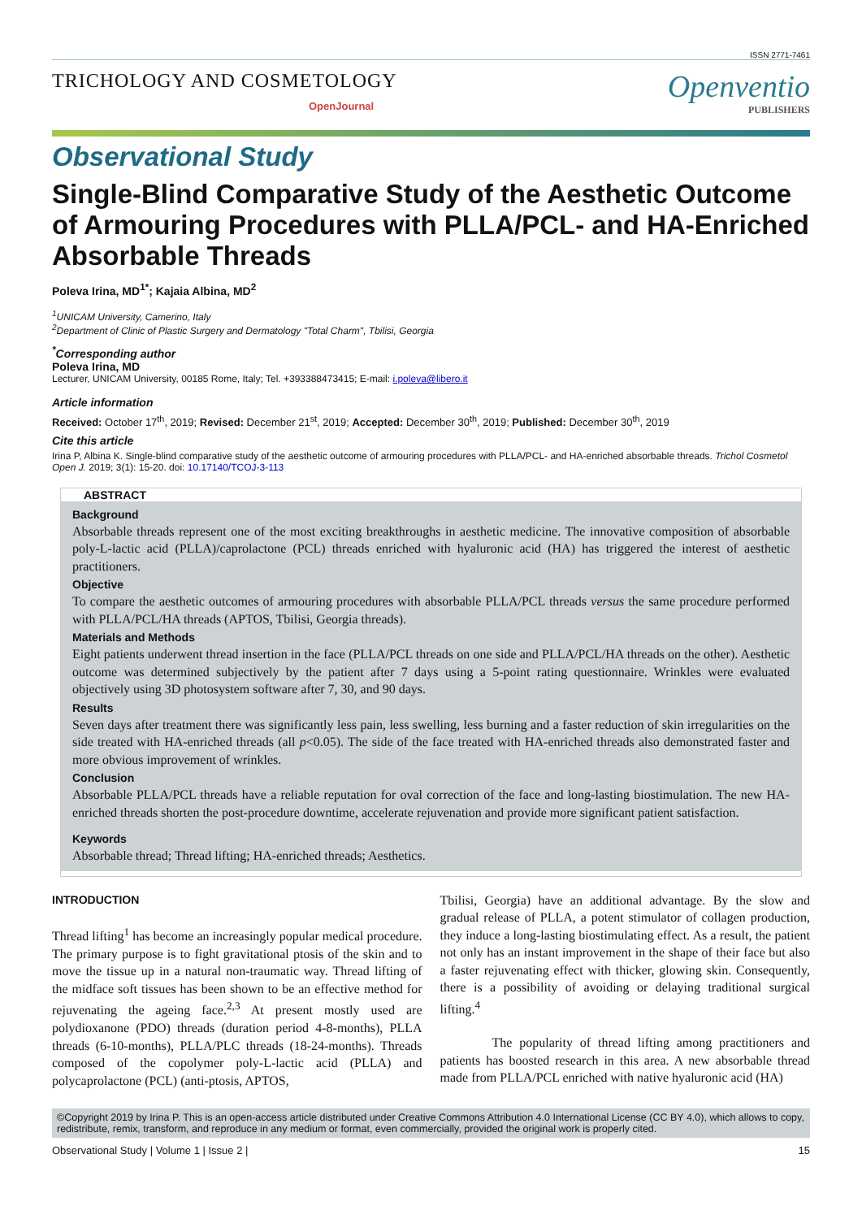ISSN 2771-7461
TRICHOLOGY AND COSMETOLOGY
OpenJournal
Openventio
PUBLISHERS
Observational Study
Single-Blind Comparative Study of the Aesthetic Outcome of Armouring Procedures with PLLA/PCL- and HA-Enriched Absorbable Threads
Poleva Irina, MD<sup>1*</sup>; Kajaia Albina, MD<sup>2</sup>
<sup>1</sup> UNICAM University, Camerino, Italy
<sup>2</sup> Department of Clinic of Plastic Surgery and Dermatology "Total Charm", Tbilisi, Georgia
<sup>*</sup> Corresponding author
Poleva Irina, MD
Lecturer, UNICAM University, 00185 Rome, Italy; Tel. +393388473415; E-mail: i.poleva@libero.it
Article information
Received: October 17<sup>th</sup>, 2019; Revised: December 21<sup>st</sup>, 2019; Accepted: December 30<sup>th</sup>, 2019; Published: December 30<sup>th</sup>, 2019
Cite this article
Irina P, Albina K. Single-blind comparative study of the aesthetic outcome of armouring procedures with PLLA/PCL- and HA-enriched absorbable threads. Trichol Cosmetol Open J. 2019; 3(1): 15-20. doi: 10.17140/TCOJ-3-113
ABSTRACT
Background
Absorbable threads represent one of the most exciting breakthroughs in aesthetic medicine. The innovative composition of absorbable poly-L-lactic acid (PLLA)/caprolactone (PCL) threads enriched with hyaluronic acid (HA) has triggered the interest of aesthetic practitioners.
Objective
To compare the aesthetic outcomes of armouring procedures with absorbable PLLA/PCL threads versus the same procedure performed with PLLA/PCL/HA threads (APTOS, Tbilisi, Georgia threads).
Materials and Methods
Eight patients underwent thread insertion in the face (PLLA/PCL threads on one side and PLLA/PCL/HA threads on the other). Aesthetic outcome was determined subjectively by the patient after 7 days using a 5-point rating questionnaire. Wrinkles were evaluated objectively using 3D photosystem software after 7, 30, and 90 days.
Results
Seven days after treatment there was significantly less pain, less swelling, less burning and a faster reduction of skin irregularities on the side treated with HA-enriched threads (all p<0.05). The side of the face treated with HA-enriched threads also demonstrated faster and more obvious improvement of wrinkles.
Conclusion
Absorbable PLLA/PCL threads have a reliable reputation for oval correction of the face and long-lasting biostimulation. The new HA-enriched threads shorten the post-procedure downtime, accelerate rejuvenation and provide more significant patient satisfaction.
Keywords
Absorbable thread; Thread lifting; HA-enriched threads; Aesthetics.
INTRODUCTION
Thread lifting<sup>1</sup> has become an increasingly popular medical procedure. The primary purpose is to fight gravitational ptosis of the skin and to move the tissue up in a natural non-traumatic way. Thread lifting of the midface soft tissues has been shown to be an effective method for rejuvenating the ageing face.<sup>2,3</sup> At present mostly used are polydioxanone (PDO) threads (duration period 4-8-months), PLLA threads (6-10-months), PLLA/PLC threads (18-24-months). Threads composed of the copolymer poly-L-lactic acid (PLLA) and polycaprolactone (PCL) (anti-ptosis, APTOS,
Tbilisi, Georgia) have an additional advantage. By the slow and gradual release of PLLA, a potent stimulator of collagen production, they induce a long-lasting biostimulating effect. As a result, the patient not only has an instant improvement in the shape of their face but also a faster rejuvenating effect with thicker, glowing skin. Consequently, there is a possibility of avoiding or delaying traditional surgical lifting.<sup>4</sup>
The popularity of thread lifting among practitioners and patients has boosted research in this area. A new absorbable thread made from PLLA/PCL enriched with native hyaluronic acid (HA)
©Copyright 2019 by Irina P. This is an open-access article distributed under Creative Commons Attribution 4.0 International License (CC BY 4.0), which allows to copy, redistribute, remix, transform, and reproduce in any medium or format, even commercially, provided the original work is properly cited.
Observational Study | Volume 1 | Issue 2 | 15